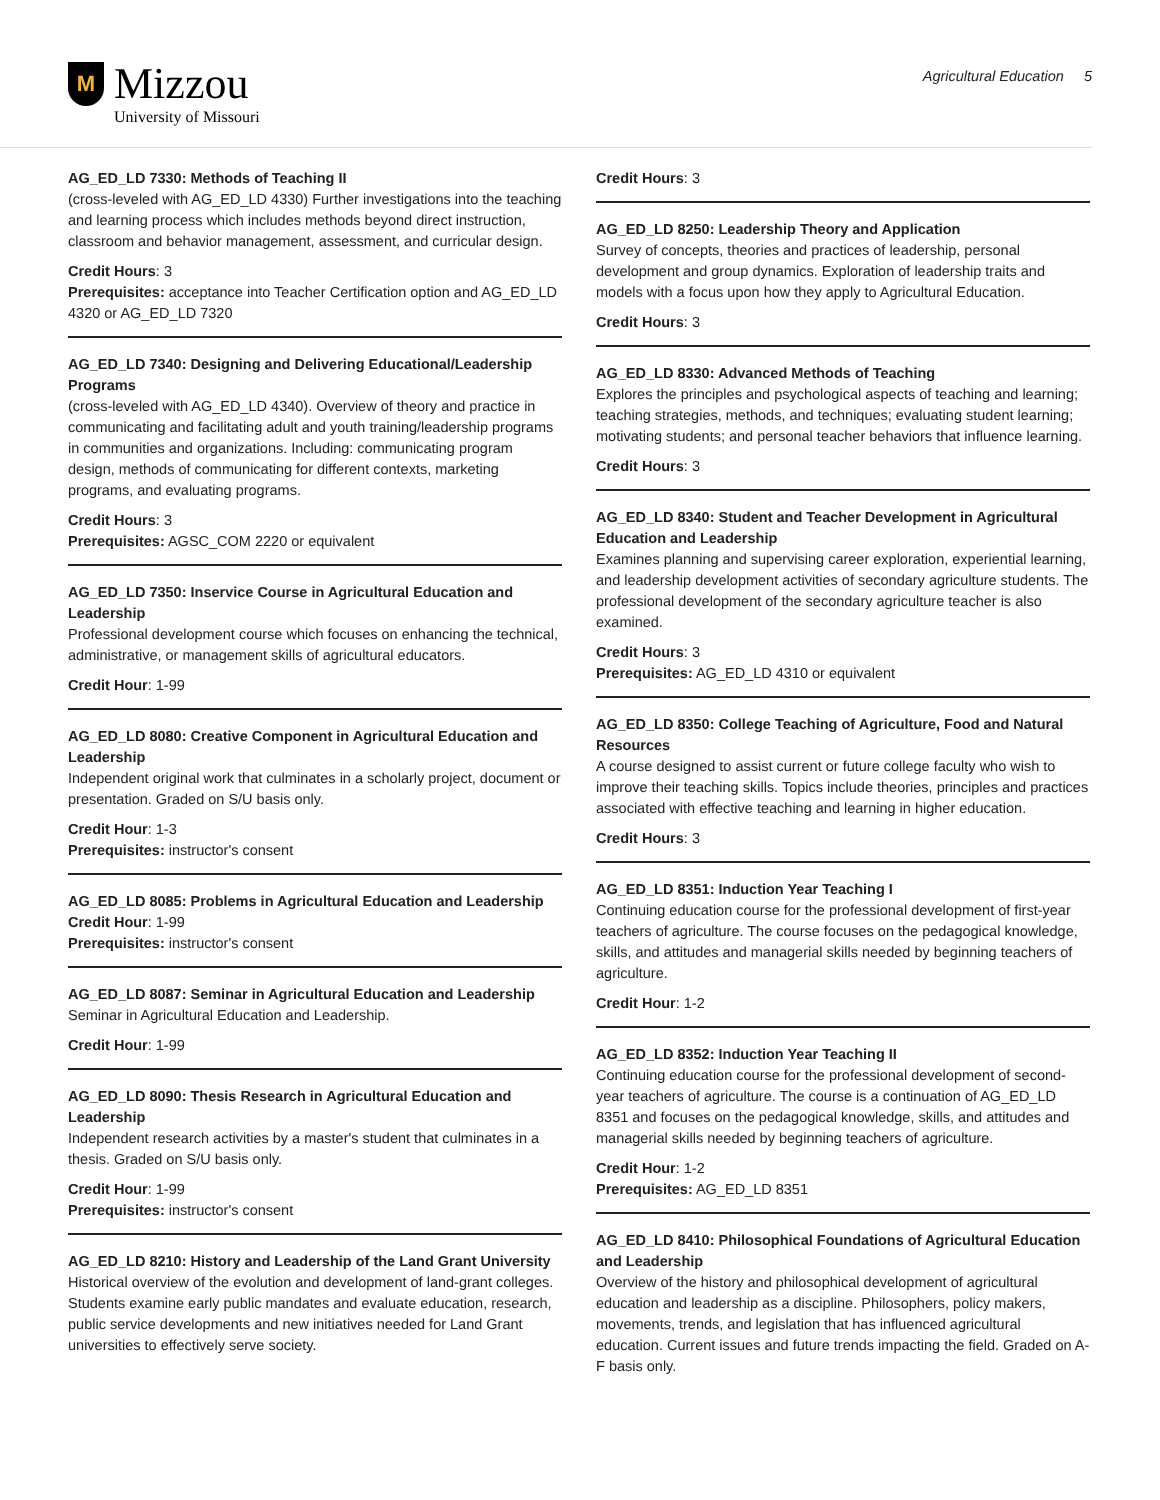M
Mizzou
University of Missouri
Agricultural Education 5
AG_ED_LD 7330: Methods of Teaching II
(cross-leveled with AG_ED_LD 4330) Further investigations into the teaching and learning process which includes methods beyond direct instruction, classroom and behavior management, assessment, and curricular design.
Credit Hours: 3
Prerequisites: acceptance into Teacher Certification option and AG_ED_LD 4320 or AG_ED_LD 7320
AG_ED_LD 7340: Designing and Delivering Educational/Leadership Programs
(cross-leveled with AG_ED_LD 4340). Overview of theory and practice in communicating and facilitating adult and youth training/leadership programs in communities and organizations. Including: communicating program design, methods of communicating for different contexts, marketing programs, and evaluating programs.
Credit Hours: 3
Prerequisites: AGSC_COM 2220 or equivalent
AG_ED_LD 7350: Inservice Course in Agricultural Education and Leadership
Professional development course which focuses on enhancing the technical, administrative, or management skills of agricultural educators.
Credit Hour: 1-99
AG_ED_LD 8080: Creative Component in Agricultural Education and Leadership
Independent original work that culminates in a scholarly project, document or presentation. Graded on S/U basis only.
Credit Hour: 1-3
Prerequisites: instructor's consent
AG_ED_LD 8085: Problems in Agricultural Education and Leadership
Credit Hour: 1-99
Prerequisites: instructor's consent
AG_ED_LD 8087: Seminar in Agricultural Education and Leadership
Seminar in Agricultural Education and Leadership.
Credit Hour: 1-99
AG_ED_LD 8090: Thesis Research in Agricultural Education and Leadership
Independent research activities by a master's student that culminates in a thesis. Graded on S/U basis only.
Credit Hour: 1-99
Prerequisites: instructor's consent
AG_ED_LD 8210: History and Leadership of the Land Grant University
Historical overview of the evolution and development of land-grant colleges. Students examine early public mandates and evaluate education, research, public service developments and new initiatives needed for Land Grant universities to effectively serve society.
Credit Hours: 3
AG_ED_LD 8250: Leadership Theory and Application
Survey of concepts, theories and practices of leadership, personal development and group dynamics. Exploration of leadership traits and models with a focus upon how they apply to Agricultural Education.
Credit Hours: 3
AG_ED_LD 8330: Advanced Methods of Teaching
Explores the principles and psychological aspects of teaching and learning; teaching strategies, methods, and techniques; evaluating student learning; motivating students; and personal teacher behaviors that influence learning.
Credit Hours: 3
AG_ED_LD 8340: Student and Teacher Development in Agricultural Education and Leadership
Examines planning and supervising career exploration, experiential learning, and leadership development activities of secondary agriculture students. The professional development of the secondary agriculture teacher is also examined.
Credit Hours: 3
Prerequisites: AG_ED_LD 4310 or equivalent
AG_ED_LD 8350: College Teaching of Agriculture, Food and Natural Resources
A course designed to assist current or future college faculty who wish to improve their teaching skills. Topics include theories, principles and practices associated with effective teaching and learning in higher education.
Credit Hours: 3
AG_ED_LD 8351: Induction Year Teaching I
Continuing education course for the professional development of first-year teachers of agriculture. The course focuses on the pedagogical knowledge, skills, and attitudes and managerial skills needed by beginning teachers of agriculture.
Credit Hour: 1-2
AG_ED_LD 8352: Induction Year Teaching II
Continuing education course for the professional development of second-year teachers of agriculture. The course is a continuation of AG_ED_LD 8351 and focuses on the pedagogical knowledge, skills, and attitudes and managerial skills needed by beginning teachers of agriculture.
Credit Hour: 1-2
Prerequisites: AG_ED_LD 8351
AG_ED_LD 8410: Philosophical Foundations of Agricultural Education and Leadership
Overview of the history and philosophical development of agricultural education and leadership as a discipline. Philosophers, policy makers, movements, trends, and legislation that has influenced agricultural education. Current issues and future trends impacting the field. Graded on A-F basis only.